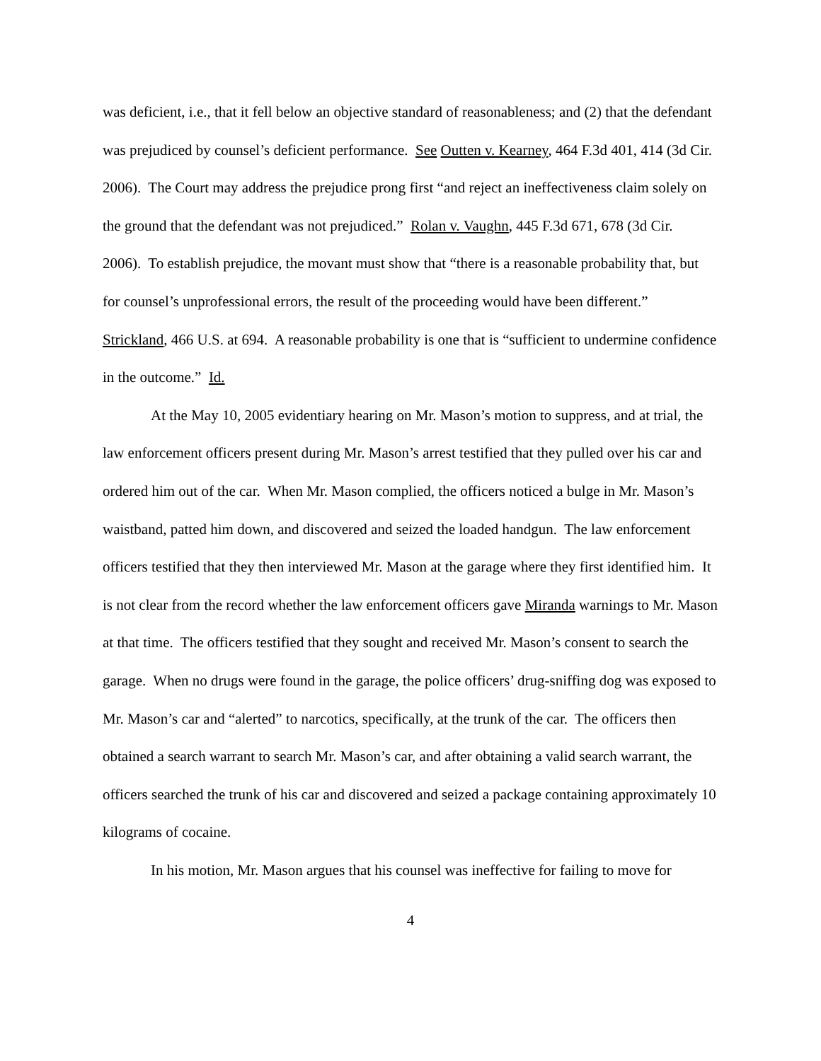was deficient, i.e., that it fell below an objective standard of reasonableness; and (2) that the defendant was prejudiced by counsel’s deficient performance. See Outten v. Kearney, 464 F.3d 401, 414 (3d Cir. 2006). The Court may address the prejudice prong first “and reject an ineffectiveness claim solely on the ground that the defendant was not prejudiced.” Rolan v. Vaughn, 445 F.3d 671, 678 (3d Cir. 2006). To establish prejudice, the movant must show that “there is a reasonable probability that, but for counsel’s unprofessional errors, the result of the proceeding would have been different.” Strickland, 466 U.S. at 694. A reasonable probability is one that is “sufficient to undermine confidence in the outcome.” Id.
At the May 10, 2005 evidentiary hearing on Mr. Mason’s motion to suppress, and at trial, the law enforcement officers present during Mr. Mason’s arrest testified that they pulled over his car and ordered him out of the car. When Mr. Mason complied, the officers noticed a bulge in Mr. Mason’s waistband, patted him down, and discovered and seized the loaded handgun. The law enforcement officers testified that they then interviewed Mr. Mason at the garage where they first identified him. It is not clear from the record whether the law enforcement officers gave Miranda warnings to Mr. Mason at that time. The officers testified that they sought and received Mr. Mason’s consent to search the garage. When no drugs were found in the garage, the police officers’ drug-sniffing dog was exposed to Mr. Mason’s car and “alerted” to narcotics, specifically, at the trunk of the car. The officers then obtained a search warrant to search Mr. Mason’s car, and after obtaining a valid search warrant, the officers searched the trunk of his car and discovered and seized a package containing approximately 10 kilograms of cocaine.
In his motion, Mr. Mason argues that his counsel was ineffective for failing to move for
4